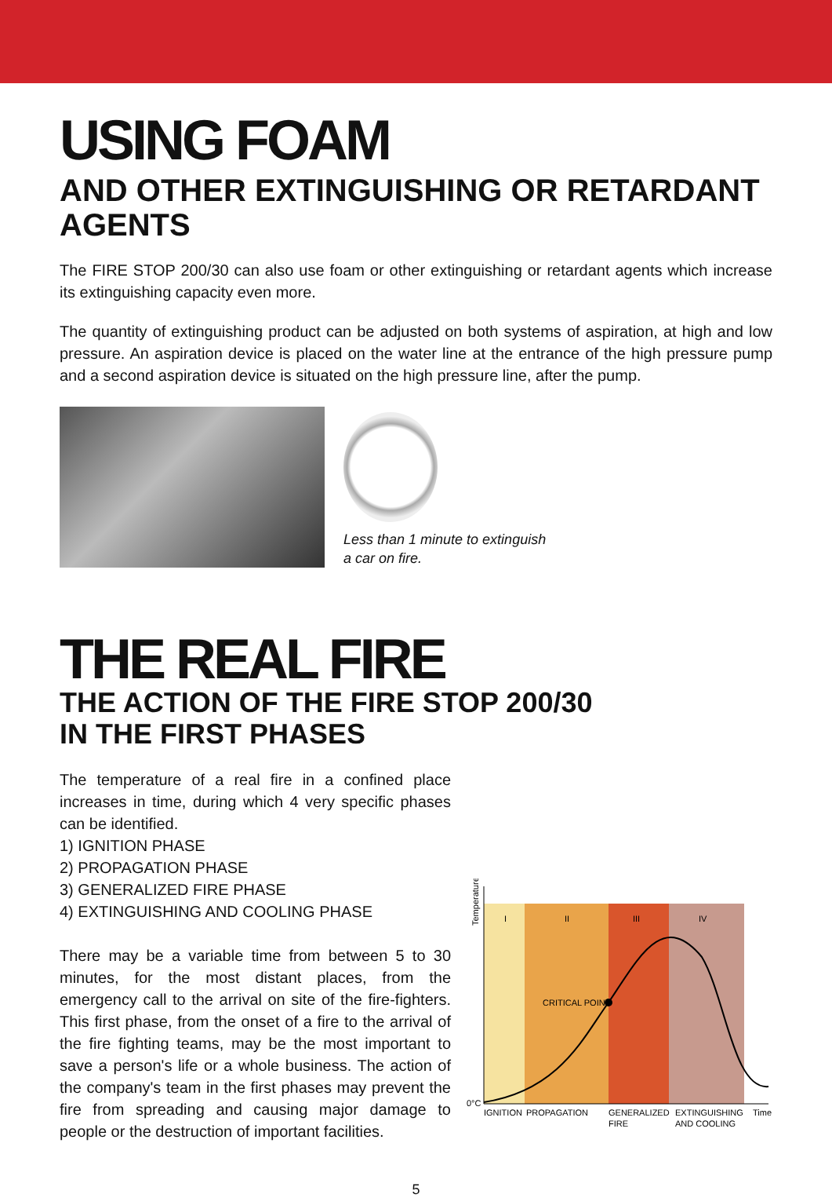USING FOAM
AND OTHER EXTINGUISHING OR RETARDANT AGENTS
The FIRE STOP 200/30 can also use foam or other extinguishing or retardant agents which increase its extinguishing capacity even more.
The quantity of extinguishing product can be adjusted on both systems of aspiration, at high and low pressure. An aspiration device is placed on the water line at the entrance of the high pressure pump and a second aspiration device is situated on the high pressure line, after the pump.
Less than 1 minute to extinguish
a car on fire.
THE REAL FIRE
THE ACTION OF THE FIRE STOP 200/30
IN THE FIRST PHASES
The temperature of a real fire in a confined place increases in time, during which 4 very specific phases can be identified.
1) IGNITION PHASE
2) PROPAGATION PHASE
3) GENERALIZED FIRE PHASE
4) EXTINGUISHING AND COOLING PHASE
There may be a variable time from between 5 to 30 minutes, for the most distant places, from the emergency call to the arrival on site of the fire-fighters. This first phase, from the onset of a fire to the arrival of the fire fighting teams, may be the most important to save a person's life or a whole business. The action of the company's team in the first phases may prevent the fire from spreading and causing major damage to people or the destruction of important facilities.
Temperature
I
II
III
IV
CRITICAL POINT
0°C
IGNITION
PROPAGATION
GENERALIZED
FIRE
EXTINGUISHING
AND COOLING
Time
5